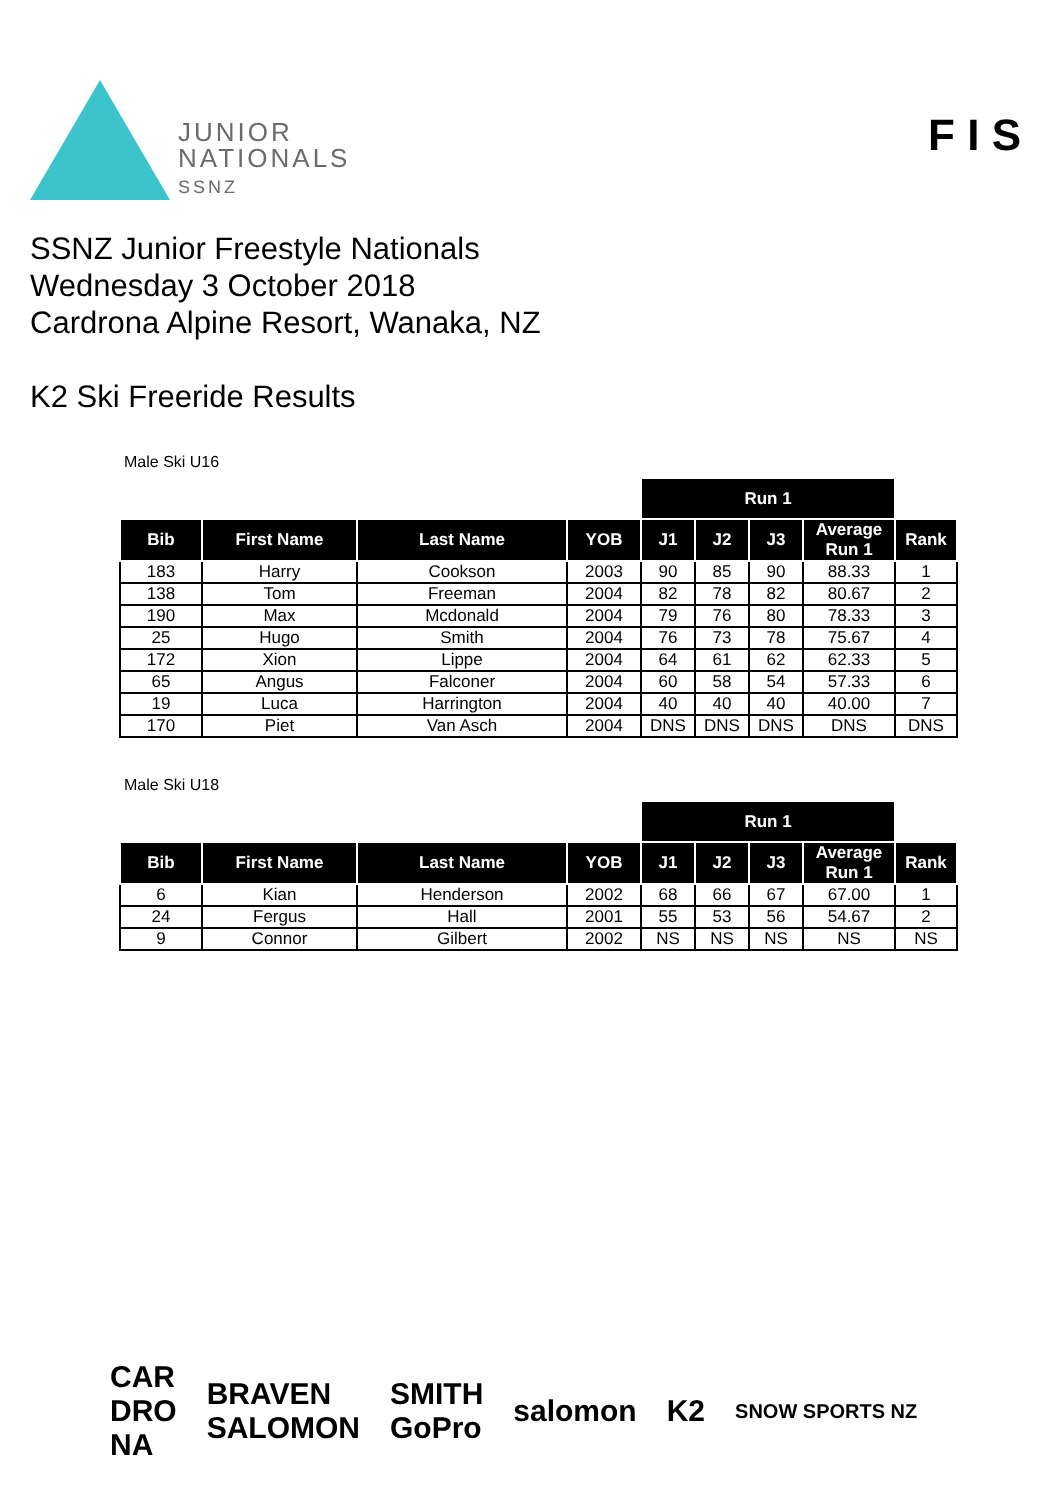JUNIOR
NATIONALS
SSNZ
F I S
SSNZ Junior Freestyle Nationals
Wednesday 3 October 2018
Cardrona Alpine Resort, Wanaka, NZ
K2 Ski Freeride Results
Male Ski U16
| | | | | Run 1 | | | | |
| --- | --- | --- | --- | --- | --- | --- | --- | --- |
| Bib | First Name | Last Name | YOB | J1 | J2 | J3 | Average Run 1 | Rank |
| 183 | Harry | Cookson | 2003 | 90 | 85 | 90 | 88.33 | 1 |
| 138 | Tom | Freeman | 2004 | 82 | 78 | 82 | 80.67 | 2 |
| 190 | Max | Mcdonald | 2004 | 79 | 76 | 80 | 78.33 | 3 |
| 25 | Hugo | Smith | 2004 | 76 | 73 | 78 | 75.67 | 4 |
| 172 | Xion | Lippe | 2004 | 64 | 61 | 62 | 62.33 | 5 |
| 65 | Angus | Falconer | 2004 | 60 | 58 | 54 | 57.33 | 6 |
| 19 | Luca | Harrington | 2004 | 40 | 40 | 40 | 40.00 | 7 |
| 170 | Piet | Van Asch | 2004 | DNS | DNS | DNS | DNS | DNS |
Male Ski U18
| | | | | Run 1 | | | | |
| --- | --- | --- | --- | --- | --- | --- | --- | --- |
| Bib | First Name | Last Name | YOB | J1 | J2 | J3 | Average Run 1 | Rank |
| 6 | Kian | Henderson | 2002 | 68 | 66 | 67 | 67.00 | 1 |
| 24 | Fergus | Hall | 2001 | 55 | 53 | 56 | 54.67 | 2 |
| 9 | Connor | Gilbert | 2002 | NS | NS | NS | NS | NS |
CAR
DRO
NA
BRAVEN
SALOMON
SMITH
GoPro
salomon K2
SNOW SPORTS NZ